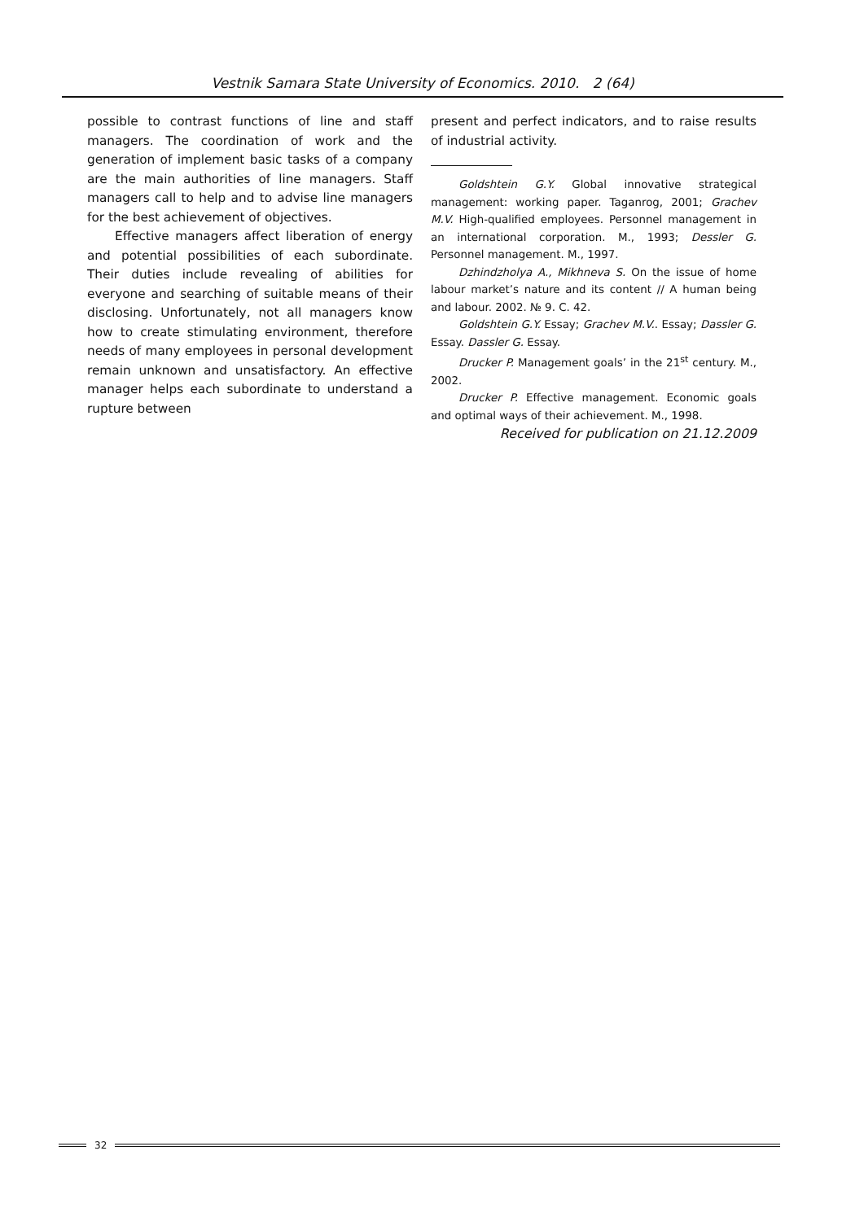Vestnik Samara State University of Economics. 2010. 2 (64)
possible to contrast functions of line and staff managers. The coordination of work and the generation of implement basic tasks of a company are the main authorities of line managers. Staff managers call to help and to advise line managers for the best achievement of objectives.
Effective managers affect liberation of energy and potential possibilities of each subordinate. Their duties include revealing of abilities for everyone and searching of suitable means of their disclosing. Unfortunately, not all managers know how to create stimulating environment, therefore needs of many employees in personal development remain unknown and unsatisfactory. An effective manager helps each subordinate to understand a rupture between
present and perfect indicators, and to raise results of industrial activity.
Goldshtein G.Y. Global innovative strategical management: working paper. Taganrog, 2001; Grachev M.V. High-qualified employees. Personnel management in an international corporation. M., 1993; Dessler G. Personnel management. M., 1997.
Dzhindzholya A., Mikhneva S. On the issue of home labour market’s nature and its content // A human being and labour. 2002. № 9. C. 42.
Goldshtein G.Y. Essay; Grachev M.V.. Essay; Dassler G. Essay. Dassler G. Essay.
Drucker P. Management goals’ in the 21<sup>st</sup> century. M., 2002.
Drucker P. Effective management. Economic goals and optimal ways of their achievement. M., 1998.
Received for publication on 21.12.2009
32